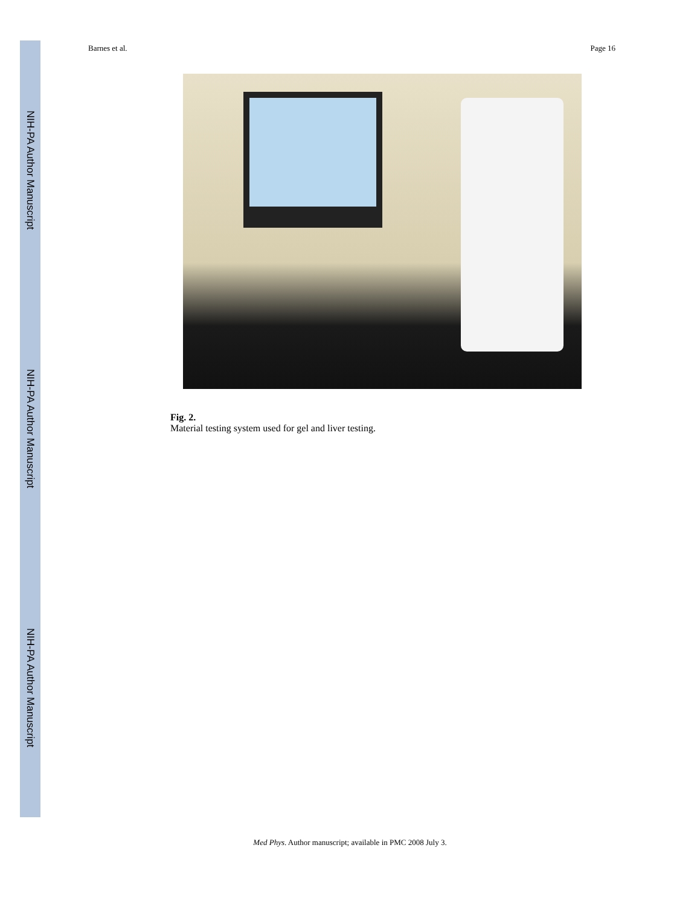NIH-PA Author Manuscript
NIH-PA Author Manuscript
NIH-PA Author Manuscript
Barnes et al. Page 16
Fig. 2.
Material testing system used for gel and liver testing.
Med Phys. Author manuscript; available in PMC 2008 July 3.